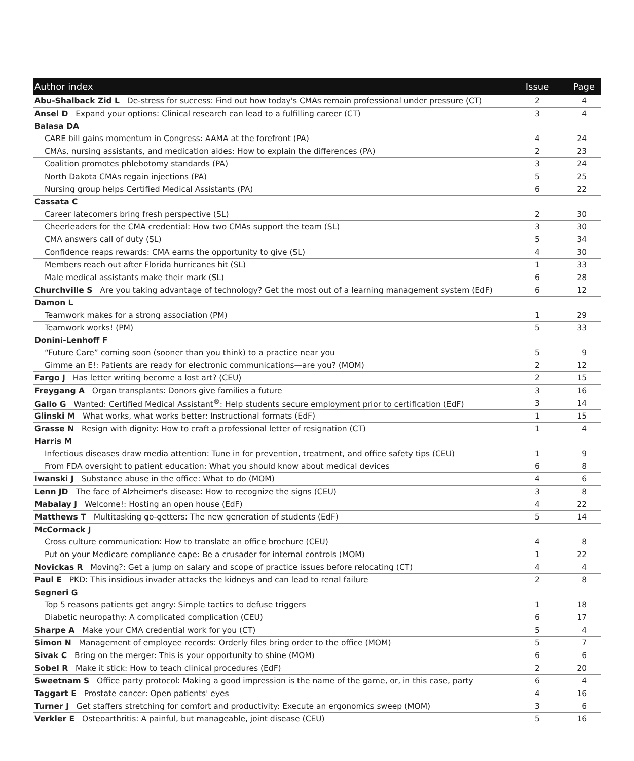| Author index | Issue | Page |
| --- | --- | --- |
| Abu-Shalback Zid L De-stress for success: Find out how today's CMAs remain professional under pressure (CT) | 2 | 4 |
| Ansel D Expand your options: Clinical research can lead to a fulfilling career (CT) | 3 | 4 |
| Balasa DA | | |
| CARE bill gains momentum in Congress: AAMA at the forefront (PA) | 4 | 24 |
| CMAs, nursing assistants, and medication aides: How to explain the differences (PA) | 2 | 23 |
| Coalition promotes phlebotomy standards (PA) | 3 | 24 |
| North Dakota CMAs regain injections (PA) | 5 | 25 |
| Nursing group helps Certified Medical Assistants (PA) | 6 | 22 |
| Cassata C | | |
| Career latecomers bring fresh perspective (SL) | 2 | 30 |
| Cheerleaders for the CMA credential: How two CMAs support the team (SL) | 3 | 30 |
| CMA answers call of duty (SL) | 5 | 34 |
| Confidence reaps rewards: CMA earns the opportunity to give (SL) | 4 | 30 |
| Members reach out after Florida hurricanes hit (SL) | 1 | 33 |
| Male medical assistants make their mark (SL) | 6 | 28 |
| Churchville S Are you taking advantage of technology? Get the most out of a learning management system (EdF) | 6 | 12 |
| Damon L | | |
| Teamwork makes for a strong association (PM) | 1 | 29 |
| Teamwork works! (PM) | 5 | 33 |
| Donini-Lenhoff F | | |
| “Future Care” coming soon (sooner than you think) to a practice near you | 5 | 9 |
| Gimme an E!: Patients are ready for electronic communications—are you? (MOM) | 2 | 12 |
| Fargo J Has letter writing become a lost art? (CEU) | 2 | 15 |
| Freygang A Organ transplants: Donors give families a future | 3 | 16 |
| Gallo G Wanted: Certified Medical Assistant<sup>®</sup>: Help students secure employment prior to certification (EdF) | 3 | 14 |
| Glinski M What works, what works better: Instructional formats (EdF) | 1 | 15 |
| Grasse N Resign with dignity: How to craft a professional letter of resignation (CT) | 1 | 4 |
| Harris M | | |
| Infectious diseases draw media attention: Tune in for prevention, treatment, and office safety tips (CEU) | 1 | 9 |
| From FDA oversight to patient education: What you should know about medical devices | 6 | 8 |
| Iwanski J Substance abuse in the office: What to do (MOM) | 4 | 6 |
| Lenn JD The face of Alzheimer's disease: How to recognize the signs (CEU) | 3 | 8 |
| Mabalay J Welcome!: Hosting an open house (EdF) | 4 | 22 |
| Matthews T Multitasking go-getters: The new generation of students (EdF) | 5 | 14 |
| McCormack J | | |
| Cross culture communication: How to translate an office brochure (CEU) | 4 | 8 |
| Put on your Medicare compliance cape: Be a crusader for internal controls (MOM) | 1 | 22 |
| Novickas R Moving?: Get a jump on salary and scope of practice issues before relocating (CT) | 4 | 4 |
| Paul E PKD: This insidious invader attacks the kidneys and can lead to renal failure | 2 | 8 |
| Segneri G | | |
| Top 5 reasons patients get angry: Simple tactics to defuse triggers | 1 | 18 |
| Diabetic neuropathy: A complicated complication (CEU) | 6 | 17 |
| Sharpe A Make your CMA credential work for you (CT) | 5 | 4 |
| Simon N Management of employee records: Orderly files bring order to the office (MOM) | 5 | 7 |
| Sivak C Bring on the merger: This is your opportunity to shine (MOM) | 6 | 6 |
| Sobel R Make it stick: How to teach clinical procedures (EdF) | 2 | 20 |
| Sweetnam S Office party protocol: Making a good impression is the name of the game, or, in this case, party | 6 | 4 |
| Taggart E Prostate cancer: Open patients' eyes | 4 | 16 |
| Turner J Get staffers stretching for comfort and productivity: Execute an ergonomics sweep (MOM) | 3 | 6 |
| Verkler E Osteoarthritis: A painful, but manageable, joint disease (CEU) | 5 | 16 |